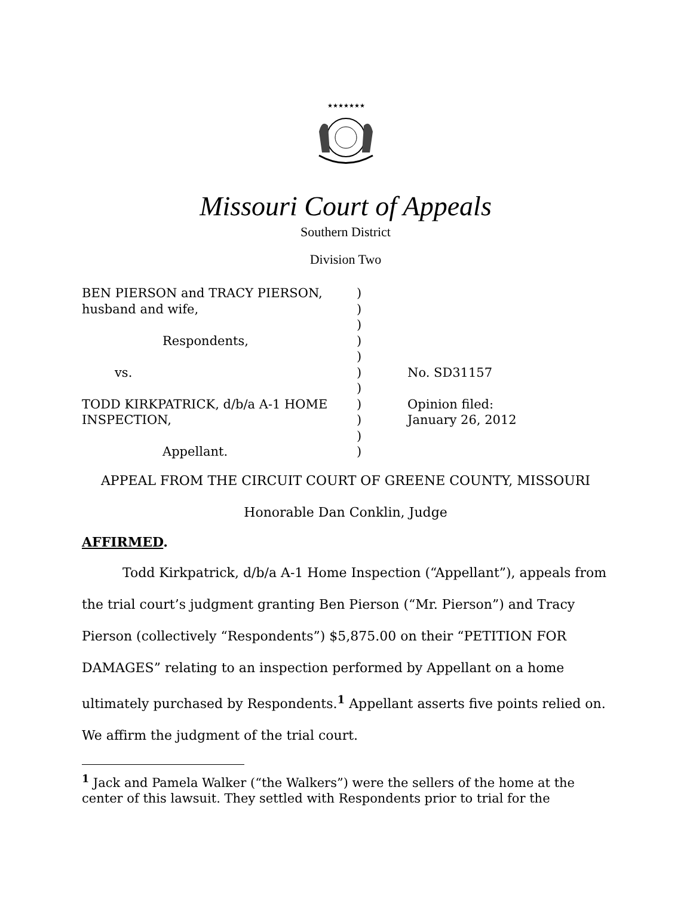★★★★★★★
Missouri Court of Appeals
Southern District
Division Two
| BEN PIERSON and TRACY PIERSON, husband and wife, Respondents, vs. TODD KIRKPATRICK, d/b/a A-1 HOME INSPECTION, Appellant. | ) ) ) ) ) ) ) ) ) ) ) | No. SD31157 Opinion filed: January 26, 2012 |
APPEAL FROM THE CIRCUIT COURT OF GREENE COUNTY, MISSOURI
Honorable Dan Conklin, Judge
AFFIRMED.
Todd Kirkpatrick, d/b/a A-1 Home Inspection (“Appellant”), appeals from the trial court’s judgment granting Ben Pierson (“Mr. Pierson”) and Tracy Pierson (collectively “Respondents”) $5,875.00 on their “PETITION FOR DAMAGES” relating to an inspection performed by Appellant on a home ultimately purchased by Respondents.<sup>1</sup> Appellant asserts five points relied on. We affirm the judgment of the trial court.
<sup>1</sup> Jack and Pamela Walker (“the Walkers”) were the sellers of the home at the center of this lawsuit. They settled with Respondents prior to trial for the